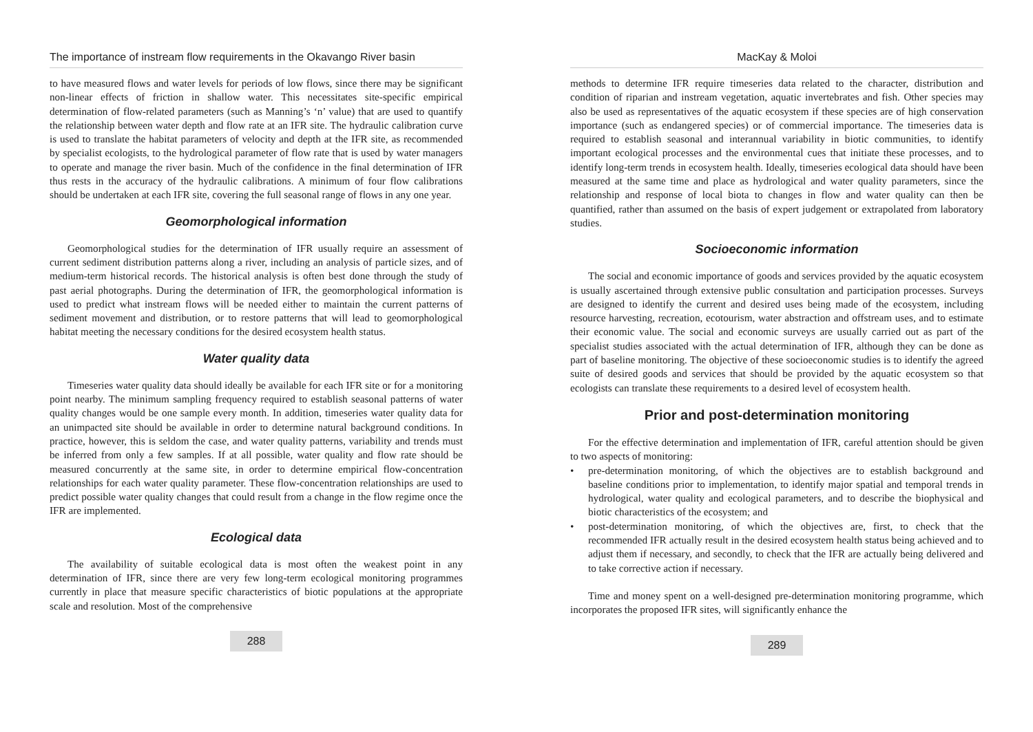The importance of instream flow requirements in the Okavango River basin
to have measured flows and water levels for periods of low flows, since there may be significant non-linear effects of friction in shallow water. This necessitates site-specific empirical determination of flow-related parameters (such as Manning’s ‘n’ value) that are used to quantify the relationship between water depth and flow rate at an IFR site. The hydraulic calibration curve is used to translate the habitat parameters of velocity and depth at the IFR site, as recommended by specialist ecologists, to the hydrological parameter of flow rate that is used by water managers to operate and manage the river basin. Much of the confidence in the final determination of IFR thus rests in the accuracy of the hydraulic calibrations. A minimum of four flow calibrations should be undertaken at each IFR site, covering the full seasonal range of flows in any one year.
Geomorphological information
Geomorphological studies for the determination of IFR usually require an assessment of current sediment distribution patterns along a river, including an analysis of particle sizes, and of medium-term historical records. The historical analysis is often best done through the study of past aerial photographs. During the determination of IFR, the geomorphological information is used to predict what instream flows will be needed either to maintain the current patterns of sediment movement and distribution, or to restore patterns that will lead to geomorphological habitat meeting the necessary conditions for the desired ecosystem health status.
Water quality data
Timeseries water quality data should ideally be available for each IFR site or for a monitoring point nearby. The minimum sampling frequency required to establish seasonal patterns of water quality changes would be one sample every month. In addition, timeseries water quality data for an unimpacted site should be available in order to determine natural background conditions. In practice, however, this is seldom the case, and water quality patterns, variability and trends must be inferred from only a few samples. If at all possible, water quality and flow rate should be measured concurrently at the same site, in order to determine empirical flow-concentration relationships for each water quality parameter. These flow-concentration relationships are used to predict possible water quality changes that could result from a change in the flow regime once the IFR are implemented.
Ecological data
The availability of suitable ecological data is most often the weakest point in any determination of IFR, since there are very few long-term ecological monitoring programmes currently in place that measure specific characteristics of biotic populations at the appropriate scale and resolution. Most of the comprehensive
288
MacKay & Moloi
methods to determine IFR require timeseries data related to the character, distribution and condition of riparian and instream vegetation, aquatic invertebrates and fish. Other species may also be used as representatives of the aquatic ecosystem if these species are of high conservation importance (such as endangered species) or of commercial importance. The timeseries data is required to establish seasonal and interannual variability in biotic communities, to identify important ecological processes and the environmental cues that initiate these processes, and to identify long-term trends in ecosystem health. Ideally, timeseries ecological data should have been measured at the same time and place as hydrological and water quality parameters, since the relationship and response of local biota to changes in flow and water quality can then be quantified, rather than assumed on the basis of expert judgement or extrapolated from laboratory studies.
Socioeconomic information
The social and economic importance of goods and services provided by the aquatic ecosystem is usually ascertained through extensive public consultation and participation processes. Surveys are designed to identify the current and desired uses being made of the ecosystem, including resource harvesting, recreation, ecotourism, water abstraction and offstream uses, and to estimate their economic value. The social and economic surveys are usually carried out as part of the specialist studies associated with the actual determination of IFR, although they can be done as part of baseline monitoring. The objective of these socioeconomic studies is to identify the agreed suite of desired goods and services that should be provided by the aquatic ecosystem so that ecologists can translate these requirements to a desired level of ecosystem health.
Prior and post-determination monitoring
For the effective determination and implementation of IFR, careful attention should be given to two aspects of monitoring:
• pre-determination monitoring, of which the objectives are to establish background and baseline conditions prior to implementation, to identify major spatial and temporal trends in hydrological, water quality and ecological parameters, and to describe the biophysical and biotic characteristics of the ecosystem; and
• post-determination monitoring, of which the objectives are, first, to check that the recommended IFR actually result in the desired ecosystem health status being achieved and to adjust them if necessary, and secondly, to check that the IFR are actually being delivered and to take corrective action if necessary.
Time and money spent on a well-designed pre-determination monitoring programme, which incorporates the proposed IFR sites, will significantly enhance the
289